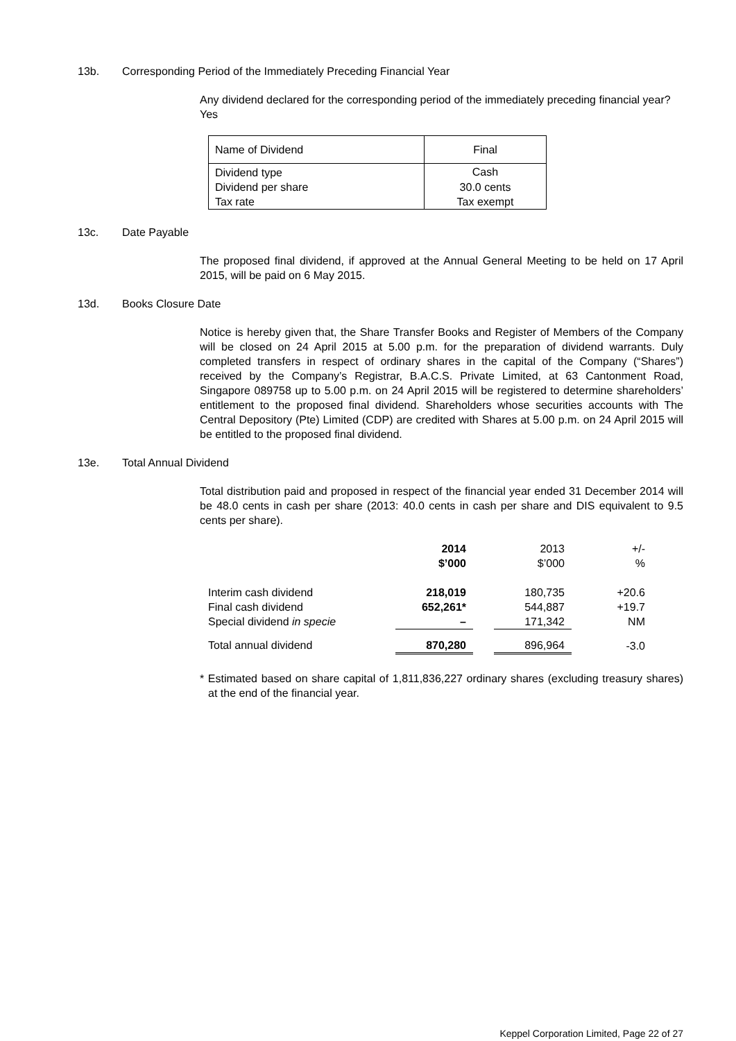13b. Corresponding Period of the Immediately Preceding Financial Year
Any dividend declared for the corresponding period of the immediately preceding financial year?
Yes
| Name of Dividend | Final |
| Dividend type | Cash |
| Dividend per share | 30.0 cents |
| Tax rate | Tax exempt |
13c. Date Payable
The proposed final dividend, if approved at the Annual General Meeting to be held on 17 April 2015, will be paid on 6 May 2015.
13d. Books Closure Date
Notice is hereby given that, the Share Transfer Books and Register of Members of the Company will be closed on 24 April 2015 at 5.00 p.m. for the preparation of dividend warrants. Duly completed transfers in respect of ordinary shares in the capital of the Company (“Shares”) received by the Company’s Registrar, B.A.C.S. Private Limited, at 63 Cantonment Road, Singapore 089758 up to 5.00 p.m. on 24 April 2015 will be registered to determine shareholders’ entitlement to the proposed final dividend. Shareholders whose securities accounts with The Central Depository (Pte) Limited (CDP) are credited with Shares at 5.00 p.m. on 24 April 2015 will be entitled to the proposed final dividend.
13e. Total Annual Dividend
Total distribution paid and proposed in respect of the financial year ended 31 December 2014 will be 48.0 cents in cash per share (2013: 40.0 cents in cash per share and DIS equivalent to 9.5 cents per share).
| | 2014 | | 2013 | +/- |
| | $’000 | | $’000 | % |
| Interim cash dividend | 218,019 | | 180,735 | +20.6 |
| Final cash dividend | 652,261* | | 544,887 | +19.7 |
| Special dividend in specie | – | | 171,342 | NM |
| Total annual dividend | 870,280 | | 896,964 | -3.0 |
* Estimated based on share capital of 1,811,836,227 ordinary shares (excluding treasury shares) at the end of the financial year.
Keppel Corporation Limited, Page 22 of 27